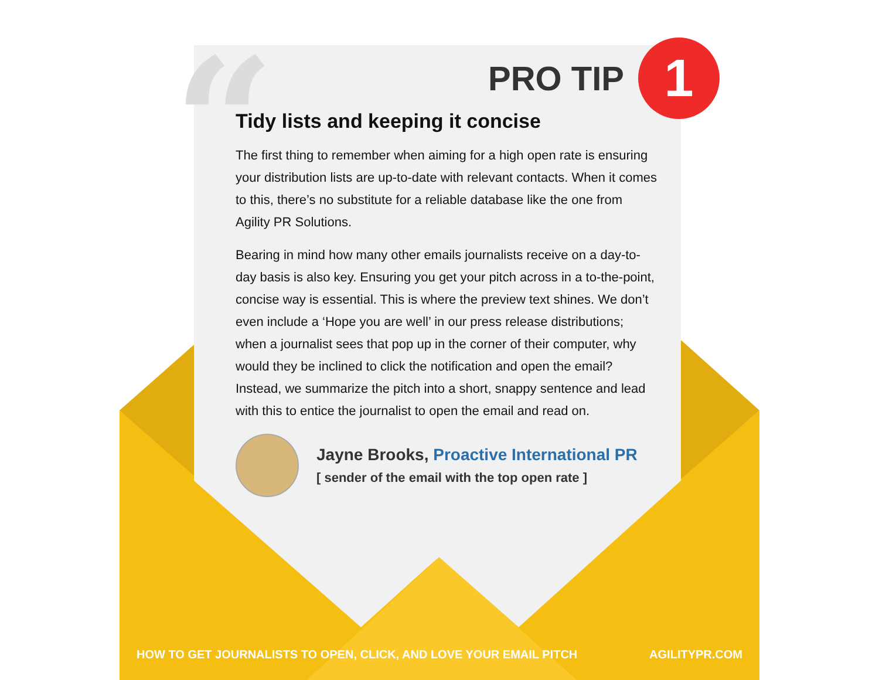“ 1
PRO TIP
Tidy lists and keeping it concise
The first thing to remember when aiming for a high open rate is ensuring your distribution lists are up-to-date with relevant contacts. When it comes to this, there’s no substitute for a reliable database like the one from Agility PR Solutions.
Bearing in mind how many other emails journalists receive on a day-to-day basis is also key. Ensuring you get your pitch across in a to-the-point, concise way is essential. This is where the preview text shines. We don’t even include a ‘Hope you are well’ in our press release distributions; when a journalist sees that pop up in the corner of their computer, why would they be inclined to click the notification and open the email? Instead, we summarize the pitch into a short, snappy sentence and lead with this to entice the journalist to open the email and read on.
Jayne Brooks, Proactive International PR
[ sender of the email with the top open rate ]
HOW TO GET JOURNALISTS TO OPEN, CLICK, AND LOVE YOUR EMAIL PITCH AGILITYPR.COM